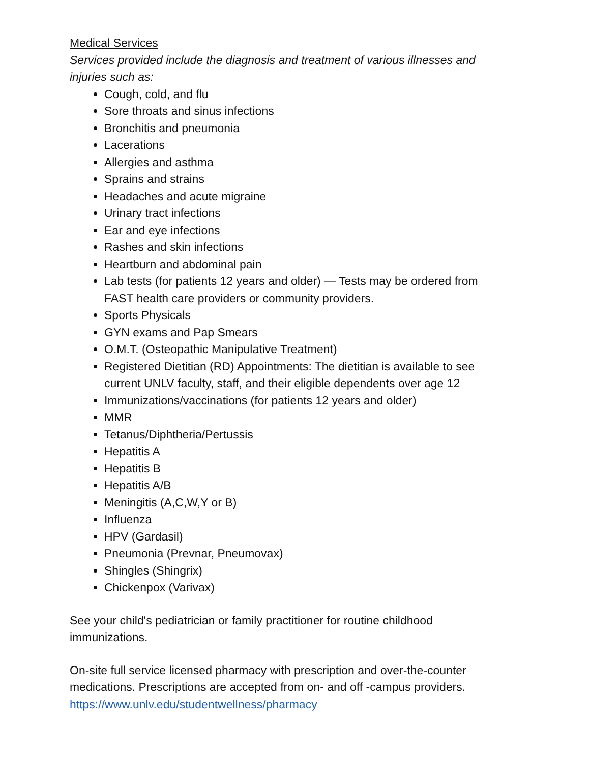Medical Services
Services provided include the diagnosis and treatment of various illnesses and injuries such as:
Cough, cold, and flu
Sore throats and sinus infections
Bronchitis and pneumonia
Lacerations
Allergies and asthma
Sprains and strains
Headaches and acute migraine
Urinary tract infections
Ear and eye infections
Rashes and skin infections
Heartburn and abdominal pain
Lab tests (for patients 12 years and older) — Tests may be ordered from FAST health care providers or community providers.
Sports Physicals
GYN exams and Pap Smears
O.M.T. (Osteopathic Manipulative Treatment)
Registered Dietitian (RD) Appointments: The dietitian is available to see current UNLV faculty, staff, and their eligible dependents over age 12
Immunizations/vaccinations (for patients 12 years and older)
MMR
Tetanus/Diphtheria/Pertussis
Hepatitis A
Hepatitis B
Hepatitis A/B
Meningitis (A,C,W,Y or B)
Influenza
HPV (Gardasil)
Pneumonia (Prevnar, Pneumovax)
Shingles (Shingrix)
Chickenpox (Varivax)
See your child's pediatrician or family practitioner for routine childhood immunizations.
On-site full service licensed pharmacy with prescription and over-the-counter medications. Prescriptions are accepted from on- and off -campus providers. https://www.unlv.edu/studentwellness/pharmacy